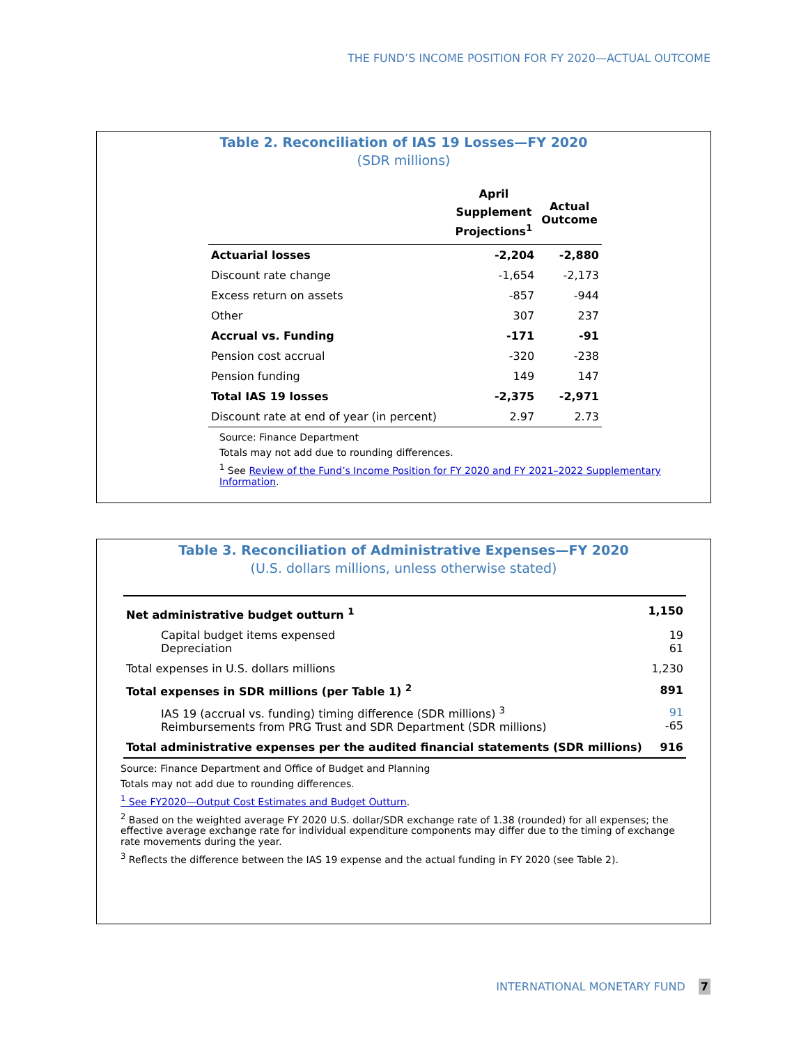THE FUND’S INCOME POSITION FOR FY 2020—ACTUAL OUTCOME
Table 2. Reconciliation of IAS 19 Losses—FY 2020
(SDR millions)
| | April Supplement Projections<sup>1</sup> | Actual Outcome |
| --- | --- | --- |
| Actuarial losses | -2,204 | -2,880 |
| Discount rate change | -1,654 | -2,173 |
| Excess return on assets | -857 | -944 |
| Other | 307 | 237 |
| Accrual vs. Funding | -171 | -91 |
| Pension cost accrual | -320 | -238 |
| Pension funding | 149 | 147 |
| Total IAS 19 losses | -2,375 | -2,971 |
| Discount rate at end of year (in percent) | 2.97 | 2.73 |
Source: Finance Department
Totals may not add due to rounding differences.
<sup>1</sup> See Review of the Fund’s Income Position for FY 2020 and FY 2021–2022 Supplementary Information.
Table 3. Reconciliation of Administrative Expenses—FY 2020
(U.S. dollars millions, unless otherwise stated)
| Net administrative budget outturn <sup>1</sup> | 1,150 |
| Capital budget items expensed Depreciation | 19 61 |
| Total expenses in U.S. dollars millions | 1,230 |
| Total expenses in SDR millions (per Table 1) <sup>2</sup> | 891 |
| IAS 19 (accrual vs. funding) timing difference (SDR millions) <sup>3</sup> Reimbursements from PRG Trust and SDR Department (SDR millions) | 91 -65 |
| Total administrative expenses per the audited financial statements (SDR millions) | 916 |
Source: Finance Department and Office of Budget and Planning
Totals may not add due to rounding differences.
<sup>1</sup> See FY2020—Output Cost Estimates and Budget Outturn.
<sup>2</sup> Based on the weighted average FY 2020 U.S. dollar/SDR exchange rate of 1.38 (rounded) for all expenses; the effective average exchange rate for individual expenditure components may differ due to the timing of exchange rate movements during the year.
<sup>3</sup> Reflects the difference between the IAS 19 expense and the actual funding in FY 2020 (see Table 2).
INTERNATIONAL MONETARY FUND 7